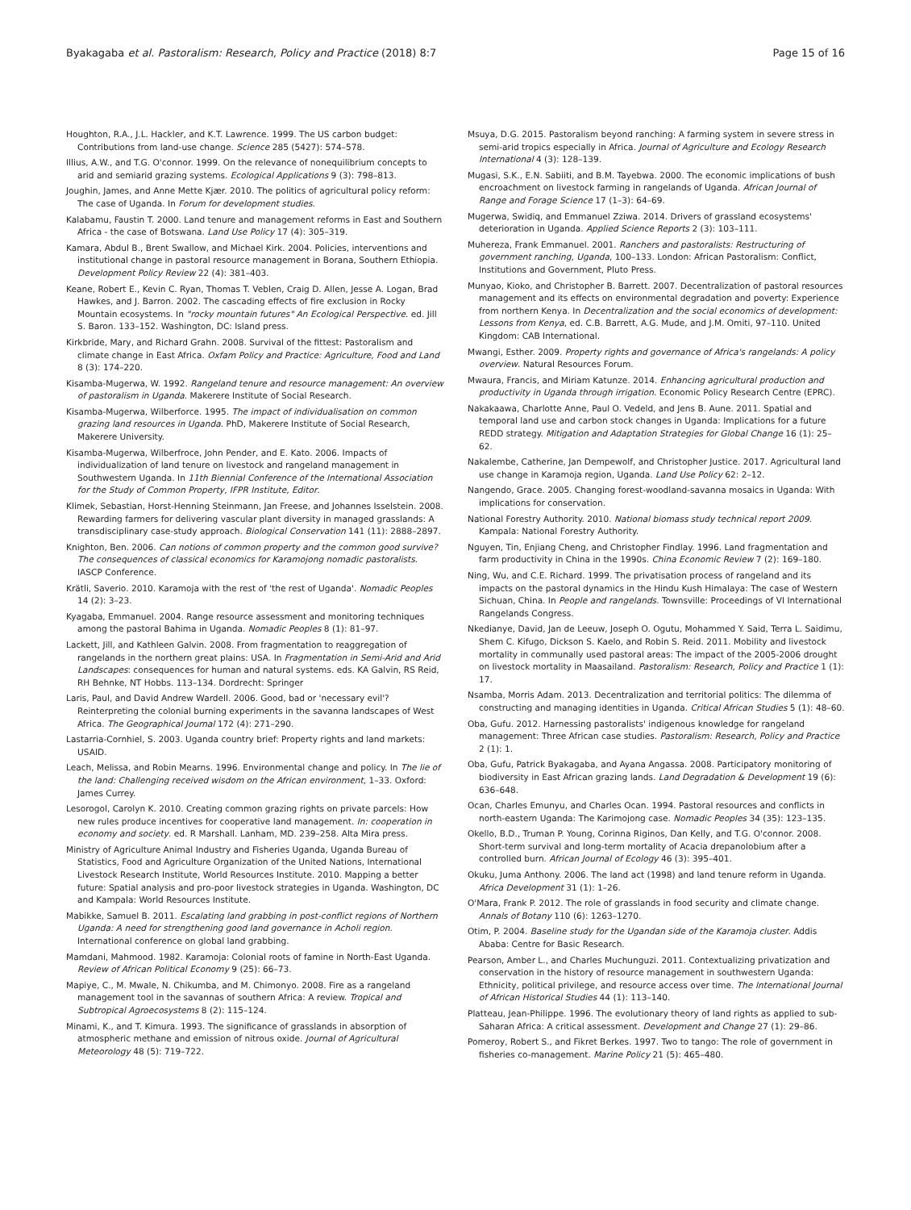Byakagaba et al. Pastoralism: Research, Policy and Practice (2018) 8:7 Page 15 of 16
Houghton, R.A., J.L. Hackler, and K.T. Lawrence. 1999. The US carbon budget: Contributions from land-use change. Science 285 (5427): 574–578.
Illius, A.W., and T.G. O'connor. 1999. On the relevance of nonequilibrium concepts to arid and semiarid grazing systems. Ecological Applications 9 (3): 798–813.
Joughin, James, and Anne Mette Kjær. 2010. The politics of agricultural policy reform: The case of Uganda. In Forum for development studies.
Kalabamu, Faustin T. 2000. Land tenure and management reforms in East and Southern Africa - the case of Botswana. Land Use Policy 17 (4): 305–319.
Kamara, Abdul B., Brent Swallow, and Michael Kirk. 2004. Policies, interventions and institutional change in pastoral resource management in Borana, Southern Ethiopia. Development Policy Review 22 (4): 381–403.
Keane, Robert E., Kevin C. Ryan, Thomas T. Veblen, Craig D. Allen, Jesse A. Logan, Brad Hawkes, and J. Barron. 2002. The cascading effects of fire exclusion in Rocky Mountain ecosystems. In "rocky mountain futures" An Ecological Perspective. ed. Jill S. Baron. 133–152. Washington, DC: Island press.
Kirkbride, Mary, and Richard Grahn. 2008. Survival of the fittest: Pastoralism and climate change in East Africa. Oxfam Policy and Practice: Agriculture, Food and Land 8 (3): 174–220.
Kisamba-Mugerwa, W. 1992. Rangeland tenure and resource management: An overview of pastoralism in Uganda. Makerere Institute of Social Research.
Kisamba-Mugerwa, Wilberforce. 1995. The impact of individualisation on common grazing land resources in Uganda. PhD, Makerere Institute of Social Research, Makerere University.
Kisamba-Mugerwa, Wilberfroce, John Pender, and E. Kato. 2006. Impacts of individualization of land tenure on livestock and rangeland management in Southwestern Uganda. In 11th Biennial Conference of the International Association for the Study of Common Property, IFPR Institute, Editor.
Klimek, Sebastian, Horst-Henning Steinmann, Jan Freese, and Johannes Isselstein. 2008. Rewarding farmers for delivering vascular plant diversity in managed grasslands: A transdisciplinary case-study approach. Biological Conservation 141 (11): 2888–2897.
Knighton, Ben. 2006. Can notions of common property and the common good survive? The consequences of classical economics for Karamojong nomadic pastoralists. IASCP Conference.
Krätli, Saverio. 2010. Karamoja with the rest of 'the rest of Uganda'. Nomadic Peoples 14 (2): 3–23.
Kyagaba, Emmanuel. 2004. Range resource assessment and monitoring techniques among the pastoral Bahima in Uganda. Nomadic Peoples 8 (1): 81–97.
Lackett, Jill, and Kathleen Galvin. 2008. From fragmentation to reaggregation of rangelands in the northern great plains: USA. In Fragmentation in Semi-Arid and Arid Landscapes: consequences for human and natural systems. eds. KA Galvin, RS Reid, RH Behnke, NT Hobbs. 113–134. Dordrecht: Springer
Laris, Paul, and David Andrew Wardell. 2006. Good, bad or 'necessary evil'? Reinterpreting the colonial burning experiments in the savanna landscapes of West Africa. The Geographical Journal 172 (4): 271–290.
Lastarria-Cornhiel, S. 2003. Uganda country brief: Property rights and land markets: USAID.
Leach, Melissa, and Robin Mearns. 1996. Environmental change and policy. In The lie of the land: Challenging received wisdom on the African environment, 1–33. Oxford: James Currey.
Lesorogol, Carolyn K. 2010. Creating common grazing rights on private parcels: How new rules produce incentives for cooperative land management. In: cooperation in economy and society. ed. R Marshall. Lanham, MD. 239–258. Alta Mira press.
Ministry of Agriculture Animal Industry and Fisheries Uganda, Uganda Bureau of Statistics, Food and Agriculture Organization of the United Nations, International Livestock Research Institute, World Resources Institute. 2010. Mapping a better future: Spatial analysis and pro-poor livestock strategies in Uganda. Washington, DC and Kampala: World Resources Institute.
Mabikke, Samuel B. 2011. Escalating land grabbing in post-conflict regions of Northern Uganda: A need for strengthening good land governance in Acholi region. International conference on global land grabbing.
Mamdani, Mahmood. 1982. Karamoja: Colonial roots of famine in North-East Uganda. Review of African Political Economy 9 (25): 66–73.
Mapiye, C., M. Mwale, N. Chikumba, and M. Chimonyo. 2008. Fire as a rangeland management tool in the savannas of southern Africa: A review. Tropical and Subtropical Agroecosystems 8 (2): 115–124.
Minami, K., and T. Kimura. 1993. The significance of grasslands in absorption of atmospheric methane and emission of nitrous oxide. Journal of Agricultural Meteorology 48 (5): 719–722.
Msuya, D.G. 2015. Pastoralism beyond ranching: A farming system in severe stress in semi-arid tropics especially in Africa. Journal of Agriculture and Ecology Research International 4 (3): 128–139.
Mugasi, S.K., E.N. Sabiiti, and B.M. Tayebwa. 2000. The economic implications of bush encroachment on livestock farming in rangelands of Uganda. African Journal of Range and Forage Science 17 (1–3): 64–69.
Mugerwa, Swidiq, and Emmanuel Zziwa. 2014. Drivers of grassland ecosystems' deterioration in Uganda. Applied Science Reports 2 (3): 103–111.
Muhereza, Frank Emmanuel. 2001. Ranchers and pastoralists: Restructuring of government ranching, Uganda, 100–133. London: African Pastoralism: Conflict, Institutions and Government, Pluto Press.
Munyao, Kioko, and Christopher B. Barrett. 2007. Decentralization of pastoral resources management and its effects on environmental degradation and poverty: Experience from northern Kenya. In Decentralization and the social economics of development: Lessons from Kenya, ed. C.B. Barrett, A.G. Mude, and J.M. Omiti, 97–110. United Kingdom: CAB International.
Mwangi, Esther. 2009. Property rights and governance of Africa's rangelands: A policy overview. Natural Resources Forum.
Mwaura, Francis, and Miriam Katunze. 2014. Enhancing agricultural production and productivity in Uganda through irrigation. Economic Policy Research Centre (EPRC).
Nakakaawa, Charlotte Anne, Paul O. Vedeld, and Jens B. Aune. 2011. Spatial and temporal land use and carbon stock changes in Uganda: Implications for a future REDD strategy. Mitigation and Adaptation Strategies for Global Change 16 (1): 25–62.
Nakalembe, Catherine, Jan Dempewolf, and Christopher Justice. 2017. Agricultural land use change in Karamoja region, Uganda. Land Use Policy 62: 2–12.
Nangendo, Grace. 2005. Changing forest-woodland-savanna mosaics in Uganda: With implications for conservation.
National Forestry Authority. 2010. National biomass study technical report 2009. Kampala: National Forestry Authority.
Nguyen, Tin, Enjiang Cheng, and Christopher Findlay. 1996. Land fragmentation and farm productivity in China in the 1990s. China Economic Review 7 (2): 169–180.
Ning, Wu, and C.E. Richard. 1999. The privatisation process of rangeland and its impacts on the pastoral dynamics in the Hindu Kush Himalaya: The case of Western Sichuan, China. In People and rangelands. Townsville: Proceedings of VI International Rangelands Congress.
Nkedianye, David, Jan de Leeuw, Joseph O. Ogutu, Mohammed Y. Said, Terra L. Saidimu, Shem C. Kifugo, Dickson S. Kaelo, and Robin S. Reid. 2011. Mobility and livestock mortality in communally used pastoral areas: The impact of the 2005-2006 drought on livestock mortality in Maasailand. Pastoralism: Research, Policy and Practice 1 (1): 17.
Nsamba, Morris Adam. 2013. Decentralization and territorial politics: The dilemma of constructing and managing identities in Uganda. Critical African Studies 5 (1): 48–60.
Oba, Gufu. 2012. Harnessing pastoralists' indigenous knowledge for rangeland management: Three African case studies. Pastoralism: Research, Policy and Practice 2 (1): 1.
Oba, Gufu, Patrick Byakagaba, and Ayana Angassa. 2008. Participatory monitoring of biodiversity in East African grazing lands. Land Degradation & Development 19 (6): 636–648.
Ocan, Charles Emunyu, and Charles Ocan. 1994. Pastoral resources and conflicts in north-eastern Uganda: The Karimojong case. Nomadic Peoples 34 (35): 123–135.
Okello, B.D., Truman P. Young, Corinna Riginos, Dan Kelly, and T.G. O'connor. 2008. Short-term survival and long-term mortality of Acacia drepanolobium after a controlled burn. African Journal of Ecology 46 (3): 395–401.
Okuku, Juma Anthony. 2006. The land act (1998) and land tenure reform in Uganda. Africa Development 31 (1): 1–26.
O'Mara, Frank P. 2012. The role of grasslands in food security and climate change. Annals of Botany 110 (6): 1263–1270.
Otim, P. 2004. Baseline study for the Ugandan side of the Karamoja cluster. Addis Ababa: Centre for Basic Research.
Pearson, Amber L., and Charles Muchunguzi. 2011. Contextualizing privatization and conservation in the history of resource management in southwestern Uganda: Ethnicity, political privilege, and resource access over time. The International Journal of African Historical Studies 44 (1): 113–140.
Platteau, Jean-Philippe. 1996. The evolutionary theory of land rights as applied to sub-Saharan Africa: A critical assessment. Development and Change 27 (1): 29–86.
Pomeroy, Robert S., and Fikret Berkes. 1997. Two to tango: The role of government in fisheries co-management. Marine Policy 21 (5): 465–480.